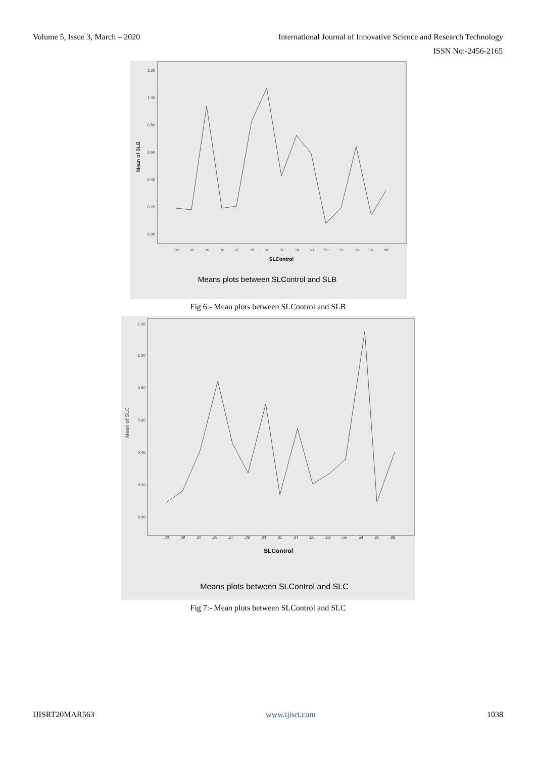Volume 5, Issue 3, March – 2020 International Journal of Innovative Science and Research Technology
ISSN No:-2456-2165
1.20
1.00
0.80
0.60
0.40
0.20
0.00
Mean of SLB
.00
.09
.10
.18
.27
.29
.30
.31
.34
.50
.53
.55
.58
.61
.98
SLControl
Means plots between SLControl and SLB
Fig 6:- Mean plots between SLControl and SLB
1.20
1.00
0.80
0.60
0.40
0.20
0.00
Mean of SLC
.00
.09
.10
.18
.27
.29
.30
.31
.34
.50
.53
.55
.58
.61
.98
SLControl
Means plots between SLControl and SLC
Fig 7:- Mean plots between SLControl and SLC
IJISRT20MAR563 www.ijisrt.com 1038